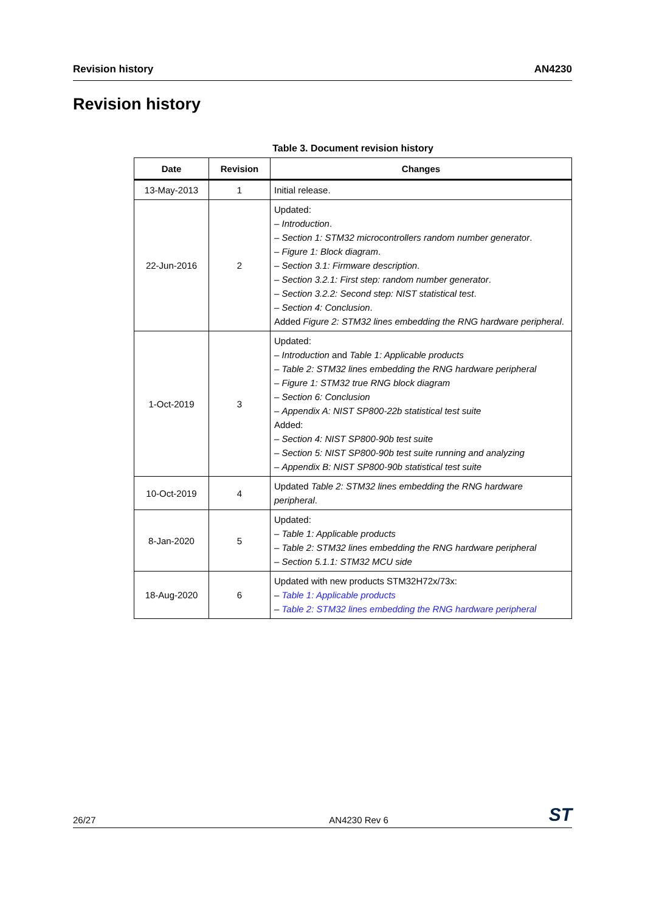Revision history AN4230
Revision history
Table 3. Document revision history
| Date | Revision | Changes |
| --- | --- | --- |
| 13-May-2013 | 1 | Initial release. |
| 22-Jun-2016 | 2 | Updated: – Introduction . – Section 1: STM32 microcontrollers random number generator . – Figure 1: Block diagram . – Section 3.1: Firmware description . – Section 3.2.1: First step: random number generator . – Section 3.2.2: Second step: NIST statistical test . – Section 4: Conclusion . Added Figure 2: STM32 lines embedding the RNG hardware peripheral . |
| 1-Oct-2019 | 3 | Updated: – Introduction and Table 1: Applicable products – Table 2: STM32 lines embedding the RNG hardware peripheral – Figure 1: STM32 true RNG block diagram – Section 6: Conclusion – Appendix A: NIST SP800-22b statistical test suite Added: – Section 4: NIST SP800-90b test suite – Section 5: NIST SP800-90b test suite running and analyzing – Appendix B: NIST SP800-90b statistical test suite |
| 10-Oct-2019 | 4 | Updated Table 2: STM32 lines embedding the RNG hardware peripheral . |
| 8-Jan-2020 | 5 | Updated: – Table 1: Applicable products – Table 2: STM32 lines embedding the RNG hardware peripheral – Section 5.1.1: STM32 MCU side |
| 18-Aug-2020 | 6 | Updated with new products STM32H72x/73x: – Table 1: Applicable products – Table 2: STM32 lines embedding the RNG hardware peripheral |
26/27 AN4230 Rev 6 ST